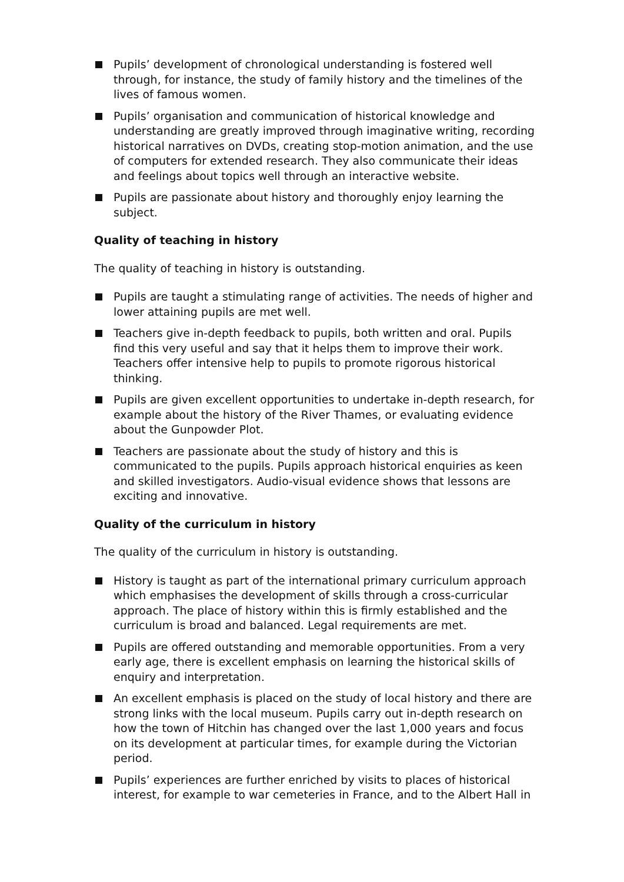Pupils’ development of chronological understanding is fostered well through, for instance, the study of family history and the timelines of the lives of famous women.
Pupils’ organisation and communication of historical knowledge and understanding are greatly improved through imaginative writing, recording historical narratives on DVDs, creating stop-motion animation, and the use of computers for extended research. They also communicate their ideas and feelings about topics well through an interactive website.
Pupils are passionate about history and thoroughly enjoy learning the subject.
Quality of teaching in history
The quality of teaching in history is outstanding.
Pupils are taught a stimulating range of activities. The needs of higher and lower attaining pupils are met well.
Teachers give in-depth feedback to pupils, both written and oral. Pupils find this very useful and say that it helps them to improve their work. Teachers offer intensive help to pupils to promote rigorous historical thinking.
Pupils are given excellent opportunities to undertake in-depth research, for example about the history of the River Thames, or evaluating evidence about the Gunpowder Plot.
Teachers are passionate about the study of history and this is communicated to the pupils. Pupils approach historical enquiries as keen and skilled investigators. Audio-visual evidence shows that lessons are exciting and innovative.
Quality of the curriculum in history
The quality of the curriculum in history is outstanding.
History is taught as part of the international primary curriculum approach which emphasises the development of skills through a cross-curricular approach. The place of history within this is firmly established and the curriculum is broad and balanced. Legal requirements are met.
Pupils are offered outstanding and memorable opportunities. From a very early age, there is excellent emphasis on learning the historical skills of enquiry and interpretation.
An excellent emphasis is placed on the study of local history and there are strong links with the local museum. Pupils carry out in-depth research on how the town of Hitchin has changed over the last 1,000 years and focus on its development at particular times, for example during the Victorian period.
Pupils’ experiences are further enriched by visits to places of historical interest, for example to war cemeteries in France, and to the Albert Hall in